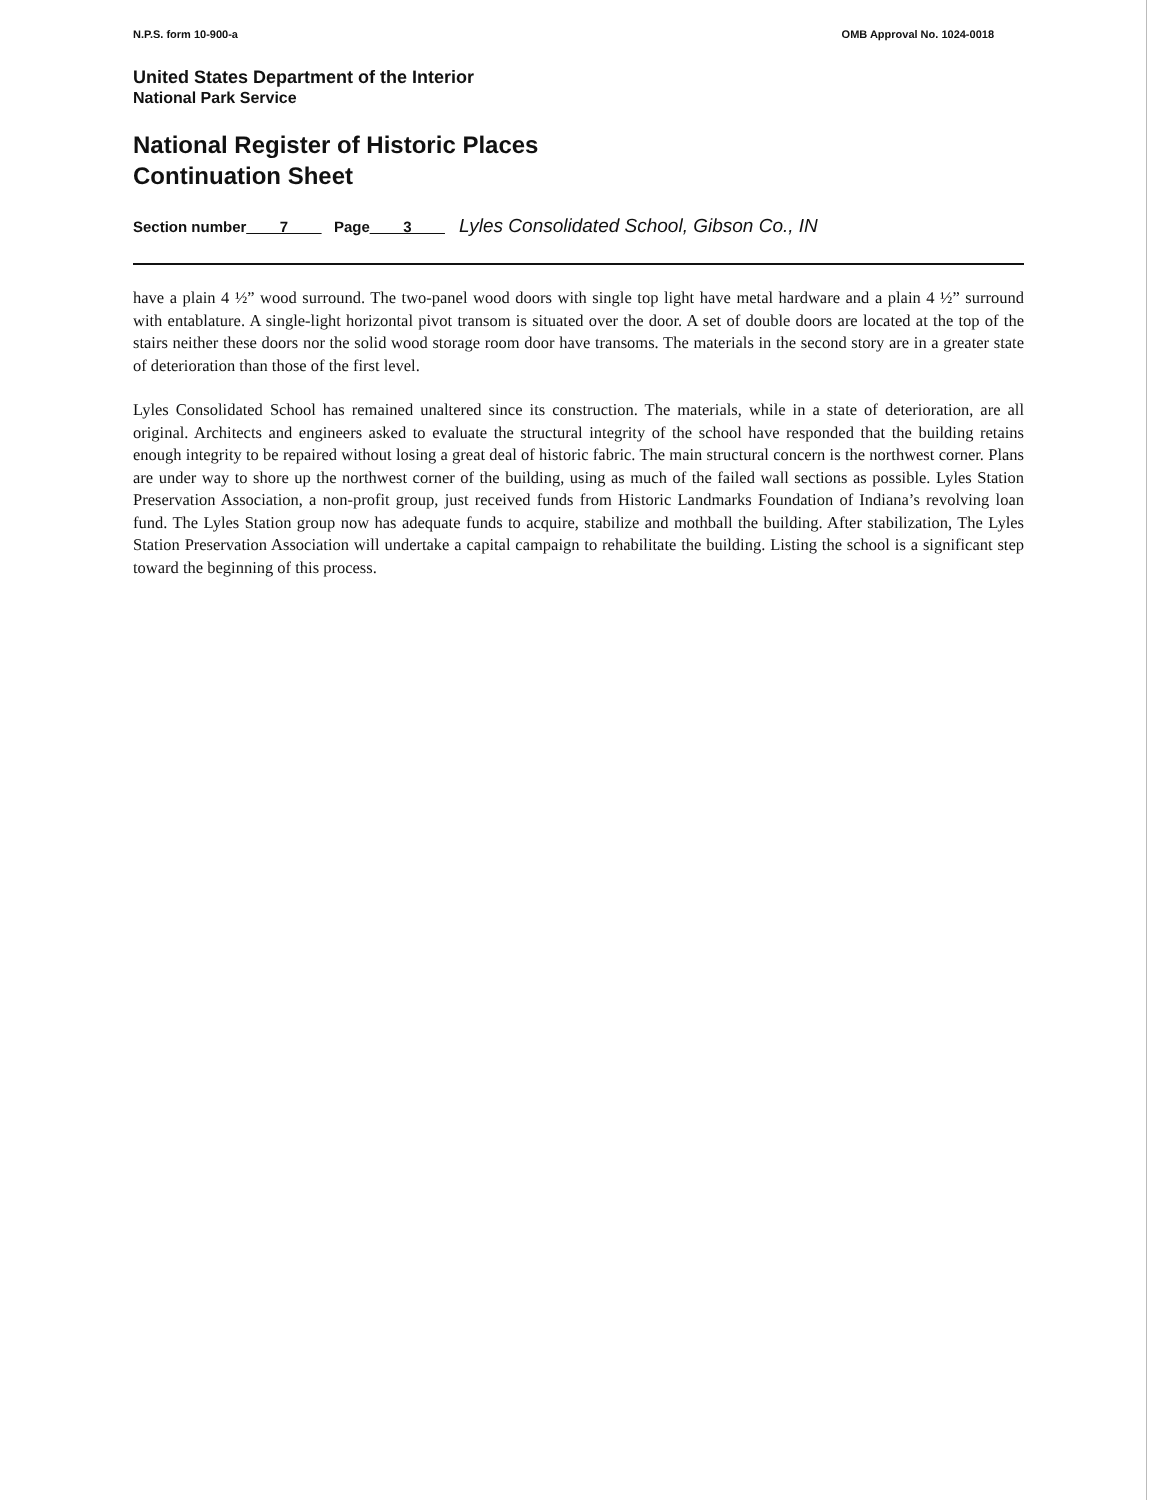N.P.S. form 10-900-a OMB Approval No. 1024-0018
United States Department of the Interior
National Park Service
National Register of Historic Places
Continuation Sheet
Section number____7____ Page____3____ Lyles Consolidated School, Gibson Co., IN
have a plain 4 ½” wood surround. The two-panel wood doors with single top light have metal hardware and a plain 4 ½” surround with entablature. A single-light horizontal pivot transom is situated over the door. A set of double doors are located at the top of the stairs neither these doors nor the solid wood storage room door have transoms. The materials in the second story are in a greater state of deterioration than those of the first level.
Lyles Consolidated School has remained unaltered since its construction. The materials, while in a state of deterioration, are all original. Architects and engineers asked to evaluate the structural integrity of the school have responded that the building retains enough integrity to be repaired without losing a great deal of historic fabric. The main structural concern is the northwest corner. Plans are under way to shore up the northwest corner of the building, using as much of the failed wall sections as possible. Lyles Station Preservation Association, a non-profit group, just received funds from Historic Landmarks Foundation of Indiana’s revolving loan fund. The Lyles Station group now has adequate funds to acquire, stabilize and mothball the building. After stabilization, The Lyles Station Preservation Association will undertake a capital campaign to rehabilitate the building. Listing the school is a significant step toward the beginning of this process.